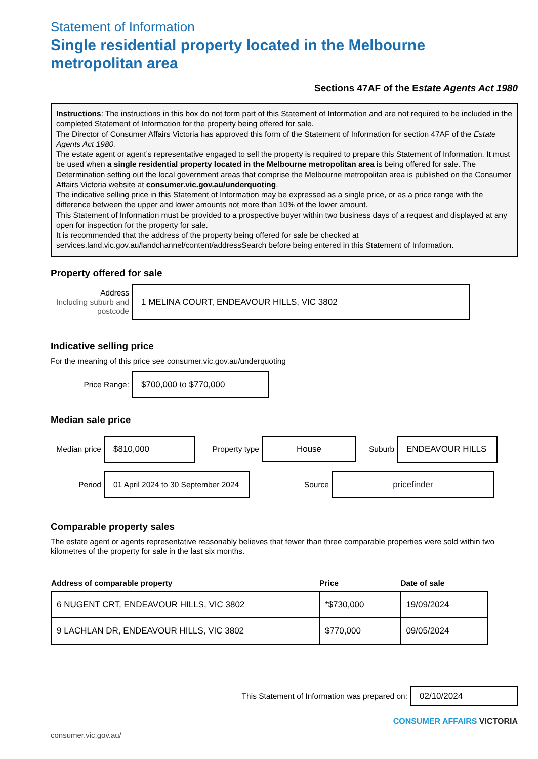Statement of Information
Single residential property located in the Melbourne metropolitan area
Sections 47AF of the Estate Agents Act 1980
Instructions: The instructions in this box do not form part of this Statement of Information and are not required to be included in the completed Statement of Information for the property being offered for sale.
The Director of Consumer Affairs Victoria has approved this form of the Statement of Information for section 47AF of the Estate Agents Act 1980.
The estate agent or agent’s representative engaged to sell the property is required to prepare this Statement of Information. It must be used when a single residential property located in the Melbourne metropolitan area is being offered for sale. The Determination setting out the local government areas that comprise the Melbourne metropolitan area is published on the Consumer Affairs Victoria website at consumer.vic.gov.au/underquoting.
The indicative selling price in this Statement of Information may be expressed as a single price, or as a price range with the difference between the upper and lower amounts not more than 10% of the lower amount.
This Statement of Information must be provided to a prospective buyer within two business days of a request and displayed at any open for inspection for the property for sale.
It is recommended that the address of the property being offered for sale be checked at services.land.vic.gov.au/landchannel/content/addressSearch before being entered in this Statement of Information.
Property offered for sale
Address
Including suburb and postcode
1 MELINA COURT, ENDEAVOUR HILLS, VIC 3802
Indicative selling price
For the meaning of this price see consumer.vic.gov.au/underquoting
Price Range:
$700,000 to $770,000
Median sale price
Median price
$810,000
Property type
House
Suburb
ENDEAVOUR HILLS
Period
01 April 2024 to 30 September 2024
Source
pricefinder
Comparable property sales
The estate agent or agents representative reasonably believes that fewer than three comparable properties were sold within two kilometres of the property for sale in the last six months.
| Address of comparable property | Price | Date of sale |
| --- | --- | --- |
| 6 NUGENT CRT, ENDEAVOUR HILLS, VIC 3802 | *$730,000 | 19/09/2024 |
| 9 LACHLAN DR, ENDEAVOUR HILLS, VIC 3802 | $770,000 | 09/05/2024 |
This Statement of Information was prepared on:
02/10/2024
CONSUMER AFFAIRS VICTORIA
consumer.vic.gov.au/